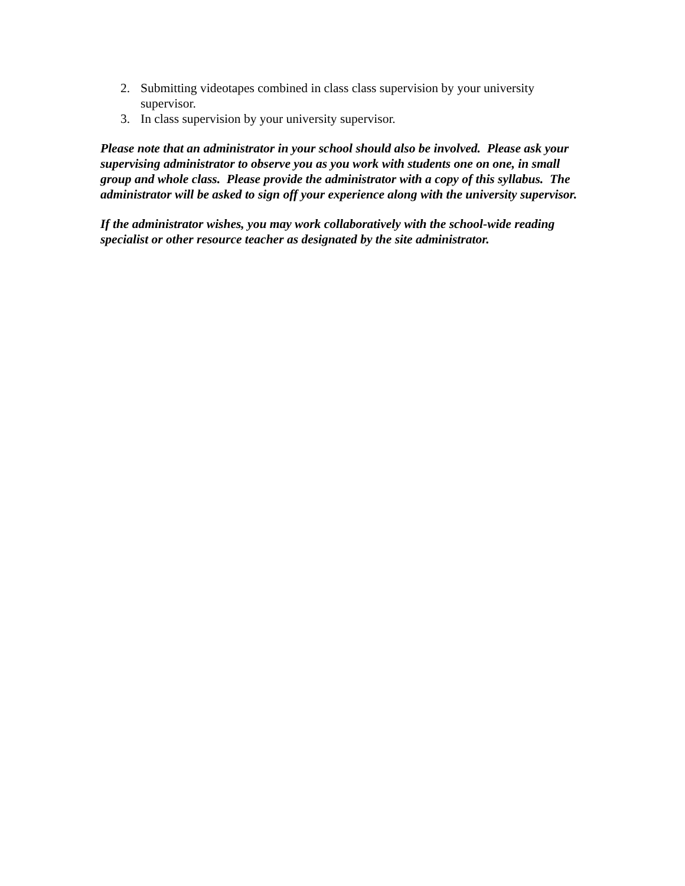2. Submitting videotapes combined in class class supervision by your university supervisor.
3. In class supervision by your university supervisor.
Please note that an administrator in your school should also be involved. Please ask your supervising administrator to observe you as you work with students one on one, in small group and whole class. Please provide the administrator with a copy of this syllabus. The administrator will be asked to sign off your experience along with the university supervisor.
If the administrator wishes, you may work collaboratively with the school-wide reading specialist or other resource teacher as designated by the site administrator.